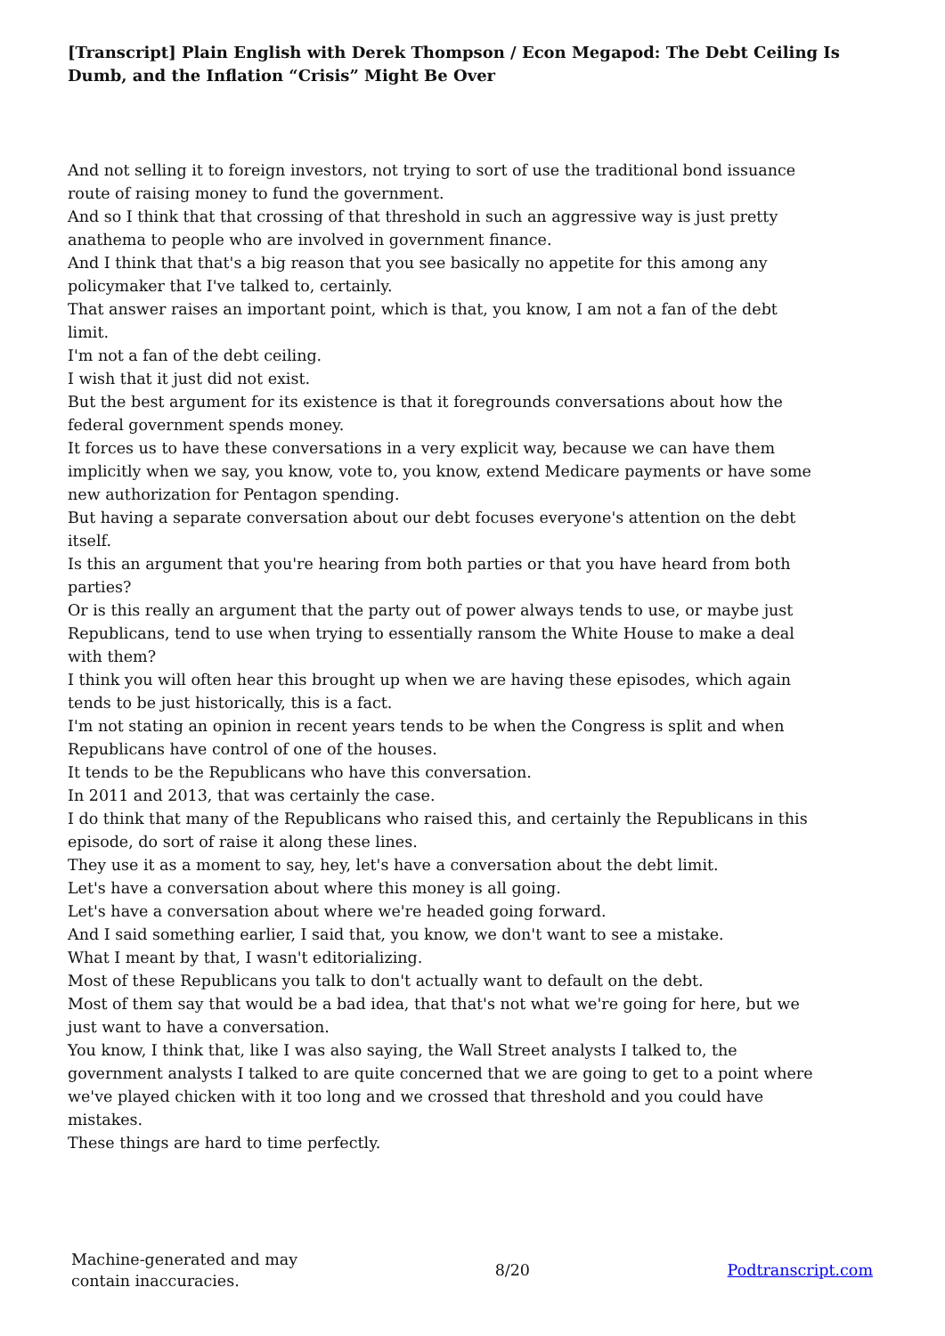[Transcript] Plain English with Derek Thompson / Econ Megapod: The Debt Ceiling Is Dumb, and the Inflation “Crisis” Might Be Over
And not selling it to foreign investors, not trying to sort of use the traditional bond issuance route of raising money to fund the government.
And so I think that that crossing of that threshold in such an aggressive way is just pretty anathema to people who are involved in government finance.
And I think that that's a big reason that you see basically no appetite for this among any policymaker that I've talked to, certainly.
That answer raises an important point, which is that, you know, I am not a fan of the debt limit.
I'm not a fan of the debt ceiling.
I wish that it just did not exist.
But the best argument for its existence is that it foregrounds conversations about how the federal government spends money.
It forces us to have these conversations in a very explicit way, because we can have them implicitly when we say, you know, vote to, you know, extend Medicare payments or have some new authorization for Pentagon spending.
But having a separate conversation about our debt focuses everyone's attention on the debt itself.
Is this an argument that you're hearing from both parties or that you have heard from both parties?
Or is this really an argument that the party out of power always tends to use, or maybe just Republicans, tend to use when trying to essentially ransom the White House to make a deal with them?
I think you will often hear this brought up when we are having these episodes, which again tends to be just historically, this is a fact.
I'm not stating an opinion in recent years tends to be when the Congress is split and when Republicans have control of one of the houses.
It tends to be the Republicans who have this conversation.
In 2011 and 2013, that was certainly the case.
I do think that many of the Republicans who raised this, and certainly the Republicans in this episode, do sort of raise it along these lines.
They use it as a moment to say, hey, let's have a conversation about the debt limit.
Let's have a conversation about where this money is all going.
Let's have a conversation about where we're headed going forward.
And I said something earlier, I said that, you know, we don't want to see a mistake.
What I meant by that, I wasn't editorializing.
Most of these Republicans you talk to don't actually want to default on the debt.
Most of them say that would be a bad idea, that that's not what we're going for here, but we just want to have a conversation.
You know, I think that, like I was also saying, the Wall Street analysts I talked to, the government analysts I talked to are quite concerned that we are going to get to a point where we've played chicken with it too long and we crossed that threshold and you could have mistakes.
These things are hard to time perfectly.
Machine-generated and may
contain inaccuracies.
8/20 Podtranscript.com